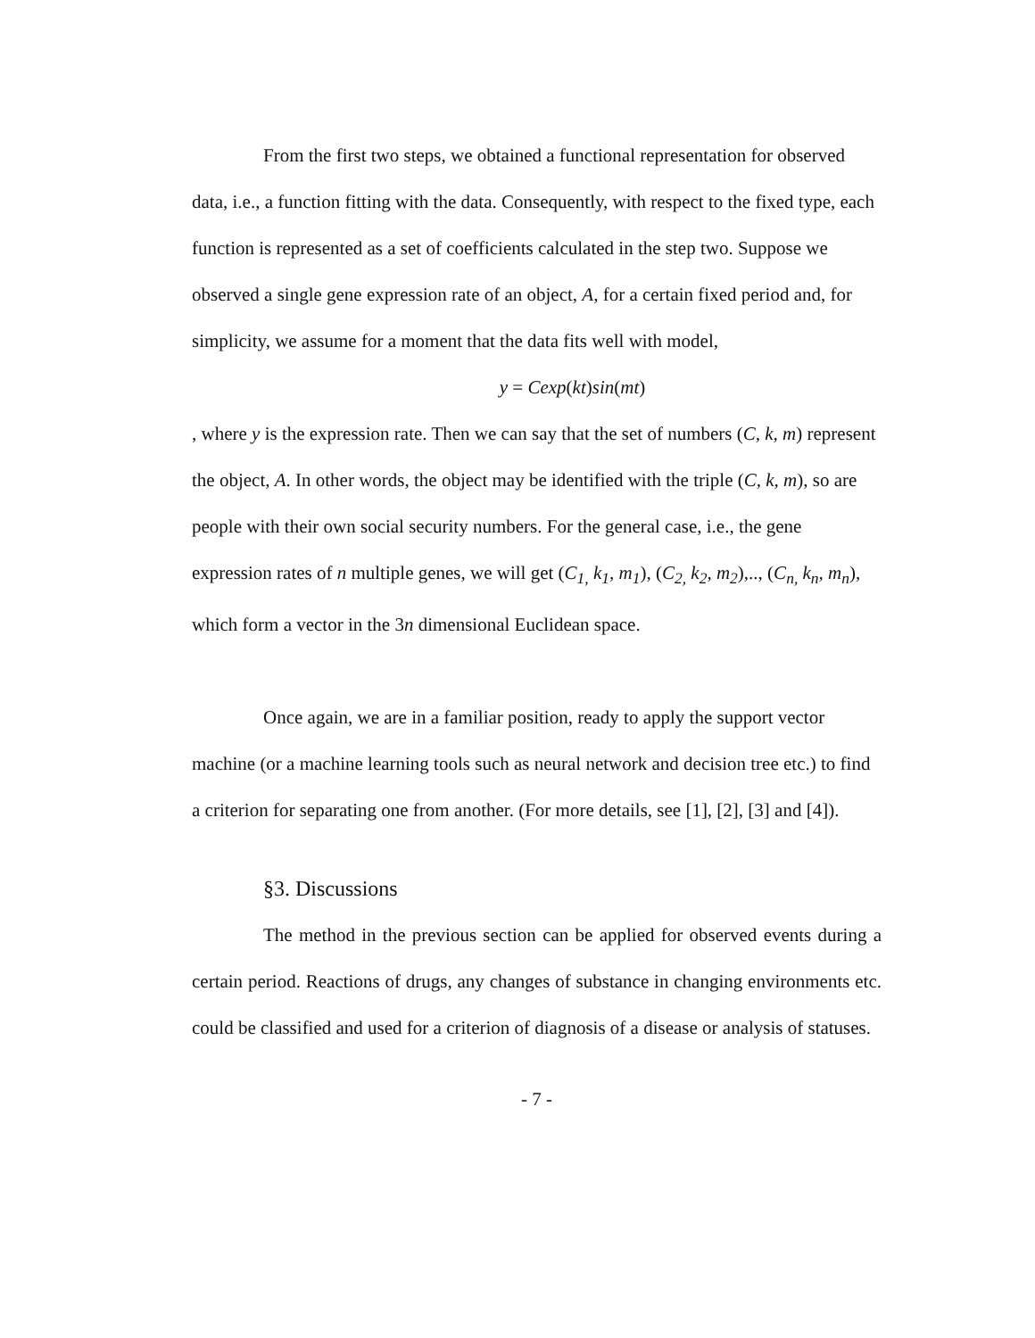From the first two steps, we obtained a functional representation for observed data, i.e., a function fitting with the data. Consequently, with respect to the fixed type, each function is represented as a set of coefficients calculated in the step two. Suppose we observed a single gene expression rate of an object, A, for a certain fixed period and, for simplicity, we assume for a moment that the data fits well with model,
y = Cexp(kt)sin(mt)
, where y is the expression rate. Then we can say that the set of numbers (C, k, m) represent the object, A. In other words, the object may be identified with the triple (C, k, m), so are people with their own social security numbers. For the general case, i.e., the gene expression rates of n multiple genes, we will get (C<sub>1,</sub> k<sub>1</sub>, m<sub>1</sub>), (C<sub>2,</sub> k<sub>2</sub>, m<sub>2</sub>),.., (C<sub>n,</sub> k<sub>n</sub>, m<sub>n</sub>), which form a vector in the 3n dimensional Euclidean space.
Once again, we are in a familiar position, ready to apply the support vector machine (or a machine learning tools such as neural network and decision tree etc.) to find a criterion for separating one from another. (For more details, see [1], [2], [3] and [4]).
§3. Discussions
The method in the previous section can be applied for observed events during a certain period. Reactions of drugs, any changes of substance in changing environments etc. could be classified and used for a criterion of diagnosis of a disease or analysis of statuses.
- 7 -